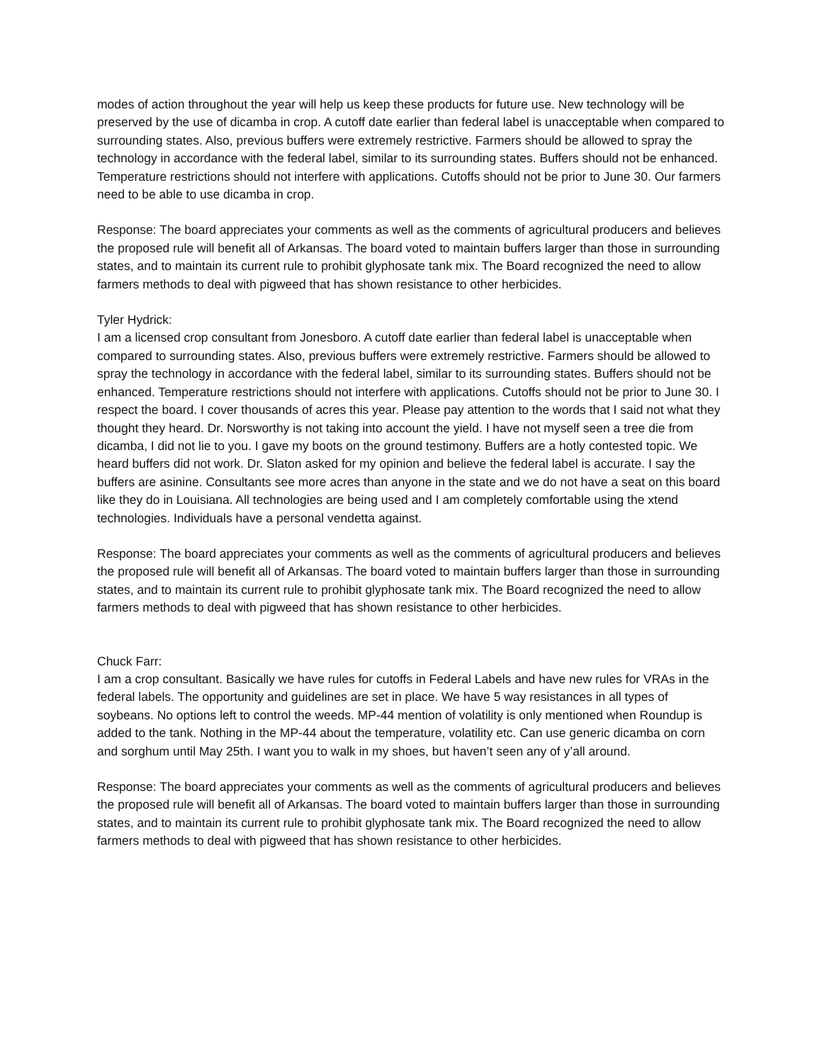modes of action throughout the year will help us keep these products for future use. New technology will be preserved by the use of dicamba in crop. A cutoff date earlier than federal label is unacceptable when compared to surrounding states. Also, previous buffers were extremely restrictive. Farmers should be allowed to spray the technology in accordance with the federal label, similar to its surrounding states. Buffers should not be enhanced. Temperature restrictions should not interfere with applications. Cutoffs should not be prior to June 30. Our farmers need to be able to use dicamba in crop.
Response: The board appreciates your comments as well as the comments of agricultural producers and believes the proposed rule will benefit all of Arkansas. The board voted to maintain buffers larger than those in surrounding states, and to maintain its current rule to prohibit glyphosate tank mix. The Board recognized the need to allow farmers methods to deal with pigweed that has shown resistance to other herbicides.
Tyler Hydrick:
I am a licensed crop consultant from Jonesboro. A cutoff date earlier than federal label is unacceptable when compared to surrounding states. Also, previous buffers were extremely restrictive. Farmers should be allowed to spray the technology in accordance with the federal label, similar to its surrounding states. Buffers should not be enhanced. Temperature restrictions should not interfere with applications. Cutoffs should not be prior to June 30. I respect the board. I cover thousands of acres this year. Please pay attention to the words that I said not what they thought they heard. Dr. Norsworthy is not taking into account the yield. I have not myself seen a tree die from dicamba, I did not lie to you. I gave my boots on the ground testimony. Buffers are a hotly contested topic. We heard buffers did not work. Dr. Slaton asked for my opinion and believe the federal label is accurate. I say the buffers are asinine. Consultants see more acres than anyone in the state and we do not have a seat on this board like they do in Louisiana. All technologies are being used and I am completely comfortable using the xtend technologies. Individuals have a personal vendetta against.
Response: The board appreciates your comments as well as the comments of agricultural producers and believes the proposed rule will benefit all of Arkansas. The board voted to maintain buffers larger than those in surrounding states, and to maintain its current rule to prohibit glyphosate tank mix. The Board recognized the need to allow farmers methods to deal with pigweed that has shown resistance to other herbicides.
Chuck Farr:
I am a crop consultant. Basically we have rules for cutoffs in Federal Labels and have new rules for VRAs in the federal labels. The opportunity and guidelines are set in place. We have 5 way resistances in all types of soybeans. No options left to control the weeds. MP-44 mention of volatility is only mentioned when Roundup is added to the tank. Nothing in the MP-44 about the temperature, volatility etc. Can use generic dicamba on corn and sorghum until May 25th. I want you to walk in my shoes, but haven’t seen any of y’all around.
Response: The board appreciates your comments as well as the comments of agricultural producers and believes the proposed rule will benefit all of Arkansas. The board voted to maintain buffers larger than those in surrounding states, and to maintain its current rule to prohibit glyphosate tank mix. The Board recognized the need to allow farmers methods to deal with pigweed that has shown resistance to other herbicides.